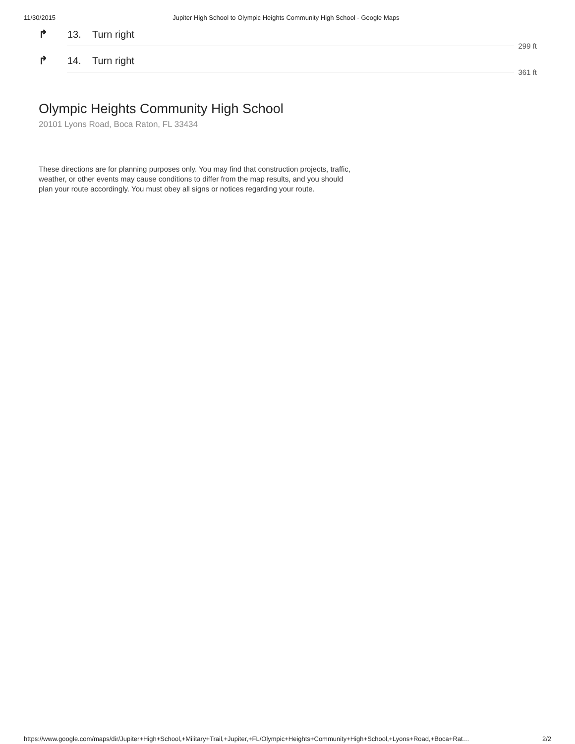11/30/2015 Jupiter High School to Olympic Heights Community High School - Google Maps
↱ 13. Turn right
299 ft
↱ 14. Turn right
361 ft
Olympic Heights Community High School
20101 Lyons Road, Boca Raton, FL 33434
These directions are for planning purposes only. You may find that construction projects, traffic, weather, or other events may cause conditions to differ from the map results, and you should plan your route accordingly. You must obey all signs or notices regarding your route.
https://www.google.com/maps/dir/Jupiter+High+School,+Military+Trail,+Jupiter,+FL/Olympic+Heights+Community+High+School,+Lyons+Road,+Boca+Rat… 2/2